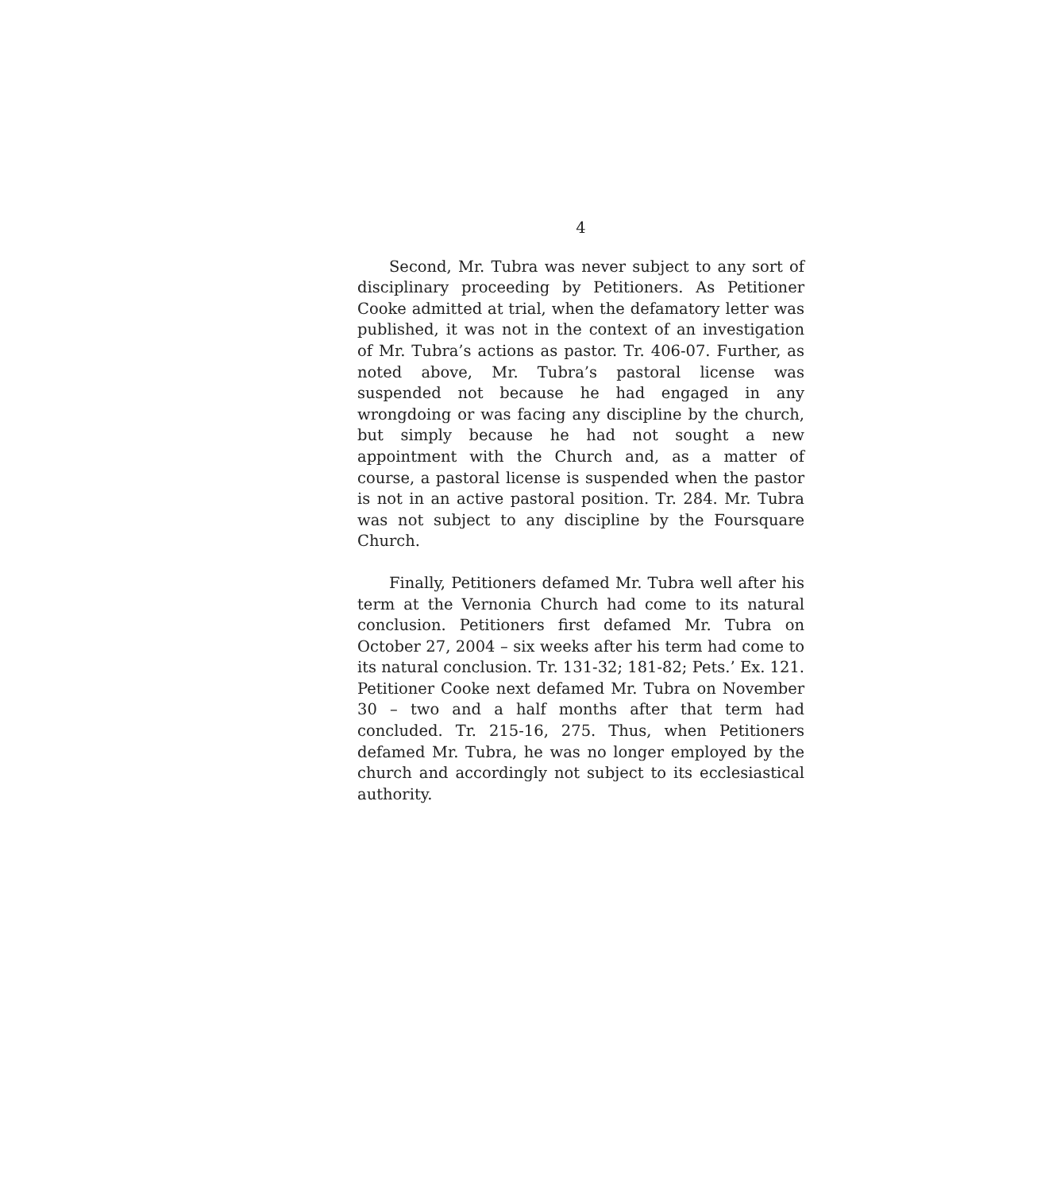4
Second, Mr. Tubra was never subject to any sort of disciplinary proceeding by Petitioners. As Petitioner Cooke admitted at trial, when the defamatory letter was published, it was not in the context of an investigation of Mr. Tubra’s actions as pastor. Tr. 406-07. Further, as noted above, Mr. Tubra’s pastoral license was suspended not because he had engaged in any wrongdoing or was facing any discipline by the church, but simply because he had not sought a new appointment with the Church and, as a matter of course, a pastoral license is suspended when the pastor is not in an active pastoral position. Tr. 284. Mr. Tubra was not subject to any discipline by the Foursquare Church.
Finally, Petitioners defamed Mr. Tubra well after his term at the Vernonia Church had come to its natural conclusion. Petitioners first defamed Mr. Tubra on October 27, 2004 – six weeks after his term had come to its natural conclusion. Tr. 131-32; 181-82; Pets.’ Ex. 121. Petitioner Cooke next defamed Mr. Tubra on November 30 – two and a half months after that term had concluded. Tr. 215-16, 275. Thus, when Petitioners defamed Mr. Tubra, he was no longer employed by the church and accordingly not subject to its ecclesiastical authority.